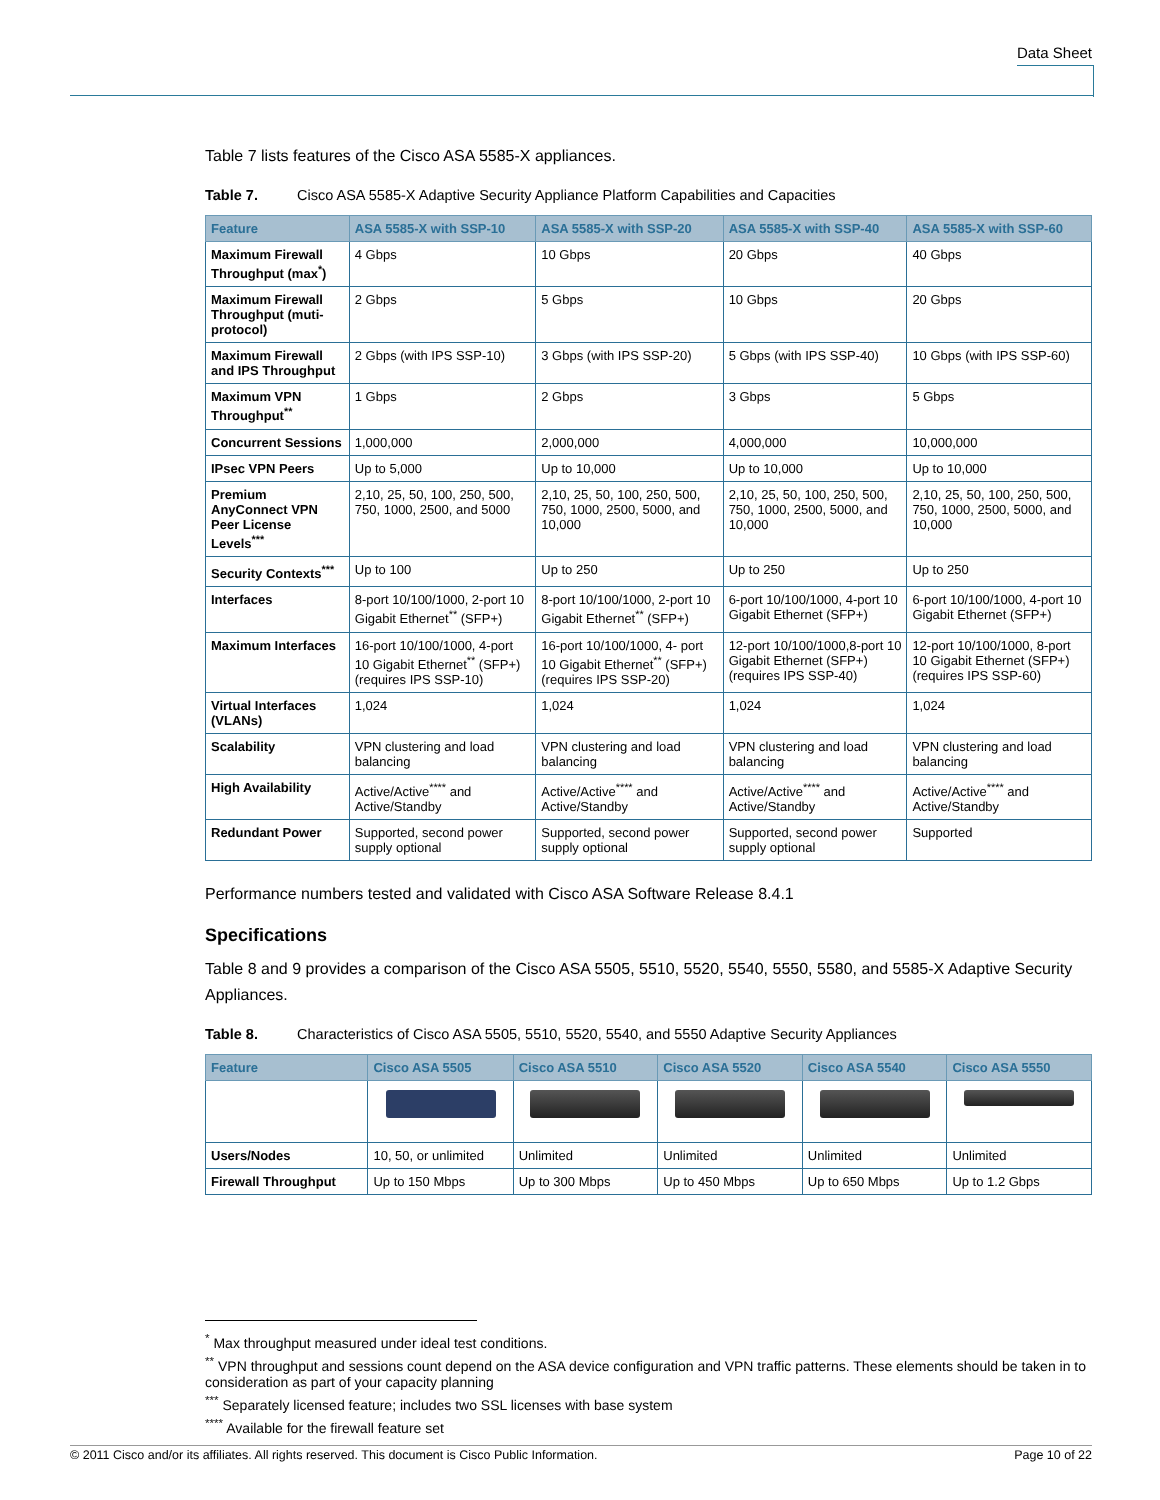Data Sheet
Table 7 lists features of the Cisco ASA 5585-X appliances.
Table 7. Cisco ASA 5585-X Adaptive Security Appliance Platform Capabilities and Capacities
| Feature | ASA 5585-X with SSP-10 | ASA 5585-X with SSP-20 | ASA 5585-X with SSP-40 | ASA 5585-X with SSP-60 |
| --- | --- | --- | --- | --- |
| Maximum Firewall Throughput (max<sup>*</sup>) | 4 Gbps | 10 Gbps | 20 Gbps | 40 Gbps |
| Maximum Firewall Throughput (muti-protocol) | 2 Gbps | 5 Gbps | 10 Gbps | 20 Gbps |
| Maximum Firewall and IPS Throughput | 2 Gbps (with IPS SSP-10) | 3 Gbps (with IPS SSP-20) | 5 Gbps (with IPS SSP-40) | 10 Gbps (with IPS SSP-60) |
| Maximum VPN Throughput<sup>**</sup> | 1 Gbps | 2 Gbps | 3 Gbps | 5 Gbps |
| Concurrent Sessions | 1,000,000 | 2,000,000 | 4,000,000 | 10,000,000 |
| IPsec VPN Peers | Up to 5,000 | Up to 10,000 | Up to 10,000 | Up to 10,000 |
| Premium AnyConnect VPN Peer License Levels<sup>***</sup> | 2,10, 25, 50, 100, 250, 500, 750, 1000, 2500, and 5000 | 2,10, 25, 50, 100, 250, 500, 750, 1000, 2500, 5000, and 10,000 | 2,10, 25, 50, 100, 250, 500, 750, 1000, 2500, 5000, and 10,000 | 2,10, 25, 50, 100, 250, 500, 750, 1000, 2500, 5000, and 10,000 |
| Security Contexts<sup>***</sup> | Up to 100 | Up to 250 | Up to 250 | Up to 250 |
| Interfaces | 8-port 10/100/1000, 2-port 10 Gigabit Ethernet<sup>**</sup> (SFP+) | 8-port 10/100/1000, 2-port 10 Gigabit Ethernet<sup>**</sup> (SFP+) | 6-port 10/100/1000, 4-port 10 Gigabit Ethernet (SFP+) | 6-port 10/100/1000, 4-port 10 Gigabit Ethernet (SFP+) |
| Maximum Interfaces | 16-port 10/100/1000, 4-port 10 Gigabit Ethernet<sup>**</sup> (SFP+) (requires IPS SSP-10) | 16-port 10/100/1000, 4- port 10 Gigabit Ethernet<sup>**</sup> (SFP+) (requires IPS SSP-20) | 12-port 10/100/1000,8-port 10 Gigabit Ethernet (SFP+) (requires IPS SSP-40) | 12-port 10/100/1000, 8-port 10 Gigabit Ethernet (SFP+) (requires IPS SSP-60) |
| Virtual Interfaces (VLANs) | 1,024 | 1,024 | 1,024 | 1,024 |
| Scalability | VPN clustering and load balancing | VPN clustering and load balancing | VPN clustering and load balancing | VPN clustering and load balancing |
| High Availability | Active/Active<sup>****</sup> and Active/Standby | Active/Active<sup>****</sup> and Active/Standby | Active/Active<sup>****</sup> and Active/Standby | Active/Active<sup>****</sup> and Active/Standby |
| Redundant Power | Supported, second power supply optional | Supported, second power supply optional | Supported, second power supply optional | Supported |
Performance numbers tested and validated with Cisco ASA Software Release 8.4.1
Specifications
Table 8 and 9 provides a comparison of the Cisco ASA 5505, 5510, 5520, 5540, 5550, 5580, and 5585-X Adaptive Security Appliances.
Table 8. Characteristics of Cisco ASA 5505, 5510, 5520, 5540, and 5550 Adaptive Security Appliances
| Feature | Cisco ASA 5505 | Cisco ASA 5510 | Cisco ASA 5520 | Cisco ASA 5540 | Cisco ASA 5550 |
| --- | --- | --- | --- | --- | --- |
| Users/Nodes | 10, 50, or unlimited | Unlimited | Unlimited | Unlimited | Unlimited |
| Firewall Throughput | Up to 150 Mbps | Up to 300 Mbps | Up to 450 Mbps | Up to 650 Mbps | Up to 1.2 Gbps |
<sup>*</sup> Max throughput measured under ideal test conditions.
<sup>**</sup> VPN throughput and sessions count depend on the ASA device configuration and VPN traffic patterns. These elements should be taken in to consideration as part of your capacity planning
<sup>***</sup> Separately licensed feature; includes two SSL licenses with base system
<sup>****</sup> Available for the firewall feature set
© 2011 Cisco and/or its affiliates. All rights reserved. This document is Cisco Public Information. Page 10 of 22